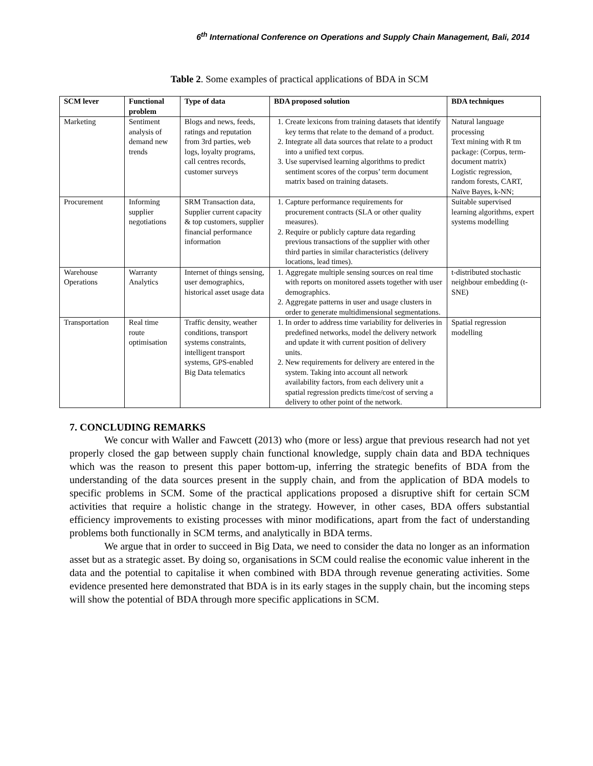6<sup>th</sup> International Conference on Operations and Supply Chain Management, Bali, 2014
Table 2. Some examples of practical applications of BDA in SCM
| SCM lever | Functional problem | Type of data | BDA proposed solution | BDA techniques |
| --- | --- | --- | --- | --- |
| Marketing | Sentiment analysis of demand new trends | Blogs and news, feeds, ratings and reputation from 3rd parties, web logs, loyalty programs, call centres records, customer surveys | 1. Create lexicons from training datasets that identify key terms that relate to the demand of a product. 2. Integrate all data sources that relate to a product into a unified text corpus. 3. Use supervised learning algorithms to predict sentiment scores of the corpus’ term document matrix based on training datasets. | Natural language processing Text mining with R tm package: (Corpus, term-document matrix) Logistic regression, random forests, CART, Naïve Bayes, k-NN; |
| Procurement | Informing supplier negotiations | SRM Transaction data, Supplier current capacity & top customers, supplier financial performance information | 1. Capture performance requirements for procurement contracts (SLA or other quality measures). 2. Require or publicly capture data regarding previous transactions of the supplier with other third parties in similar characteristics (delivery locations, lead times). | Suitable supervised learning algorithms, expert systems modelling |
| Warehouse Operations | Warranty Analytics | Internet of things sensing, user demographics, historical asset usage data | 1. Aggregate multiple sensing sources on real time with reports on monitored assets together with user demographics. 2. Aggregate patterns in user and usage clusters in order to generate multidimensional segmentations. | t-distributed stochastic neighbour embedding (t-SNE) |
| Transportation | Real time route optimisation | Traffic density, weather conditions, transport systems constraints, intelligent transport systems, GPS-enabled Big Data telematics | 1. In order to address time variability for deliveries in predefined networks, model the delivery network and update it with current position of delivery units. 2. New requirements for delivery are entered in the system. Taking into account all network availability factors, from each delivery unit a spatial regression predicts time/cost of serving a delivery to other point of the network. | Spatial regression modelling |
7. CONCLUDING REMARKS
We concur with Waller and Fawcett (2013) who (more or less) argue that previous research had not yet properly closed the gap between supply chain functional knowledge, supply chain data and BDA techniques which was the reason to present this paper bottom-up, inferring the strategic benefits of BDA from the understanding of the data sources present in the supply chain, and from the application of BDA models to specific problems in SCM. Some of the practical applications proposed a disruptive shift for certain SCM activities that require a holistic change in the strategy. However, in other cases, BDA offers substantial efficiency improvements to existing processes with minor modifications, apart from the fact of understanding problems both functionally in SCM terms, and analytically in BDA terms.
We argue that in order to succeed in Big Data, we need to consider the data no longer as an information asset but as a strategic asset. By doing so, organisations in SCM could realise the economic value inherent in the data and the potential to capitalise it when combined with BDA through revenue generating activities. Some evidence presented here demonstrated that BDA is in its early stages in the supply chain, but the incoming steps will show the potential of BDA through more specific applications in SCM.